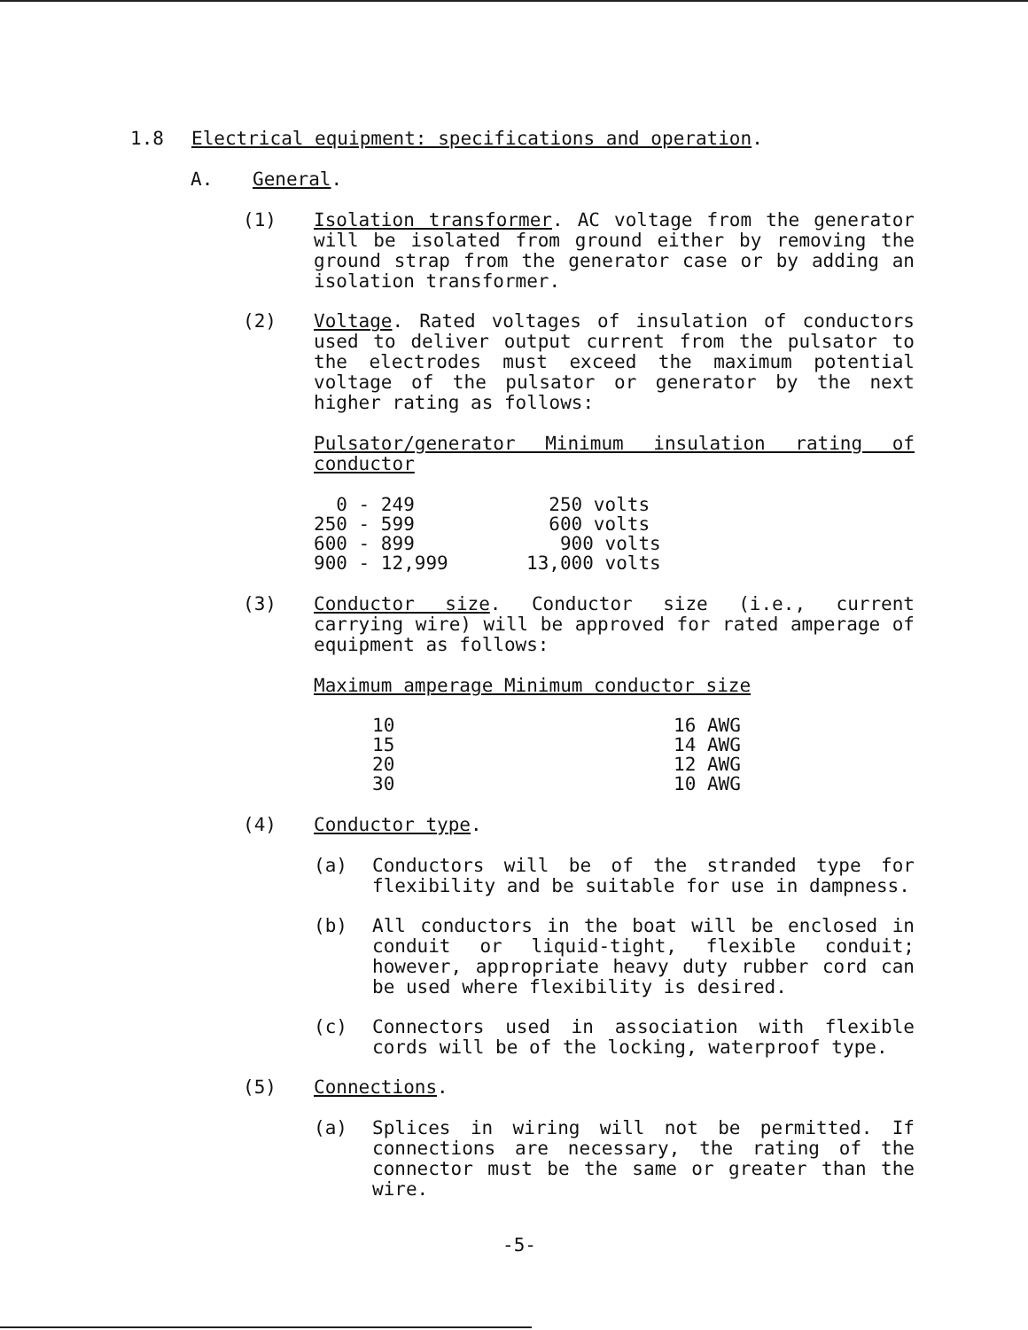1.8 Electrical equipment: specifications and operation.
A. General.
(1) Isolation transformer. AC voltage from the generator will be isolated from ground either by removing the ground strap from the generator case or by adding an isolation transformer.
(2) Voltage. Rated voltages of insulation of conductors used to deliver output current from the pulsator to the electrodes must exceed the maximum potential voltage of the pulsator or generator by the next higher rating as follows:
Pulsator/generator Minimum insulation rating of conductor
| 0 - 249 | 250 volts |
| 250 - 599 | 600 volts |
| 600 - 899 | 900 volts |
| 900 - 12,999 | 13,000 volts |
(3) Conductor size. Conductor size (i.e., current carrying wire) will be approved for rated amperage of equipment as follows:
Maximum amperage Minimum conductor size
| 10 | 16 AWG |
| 15 | 14 AWG |
| 20 | 12 AWG |
| 30 | 10 AWG |
(4) Conductor type.
(a) Conductors will be of the stranded type for flexibility and be suitable for use in dampness.
(b) All conductors in the boat will be enclosed in conduit or liquid-tight, flexible conduit; however, appropriate heavy duty rubber cord can be used where flexibility is desired.
(c) Connectors used in association with flexible cords will be of the locking, waterproof type.
(5) Connections.
(a) Splices in wiring will not be permitted. If connections are necessary, the rating of the connector must be the same or greater than the wire.
-5-